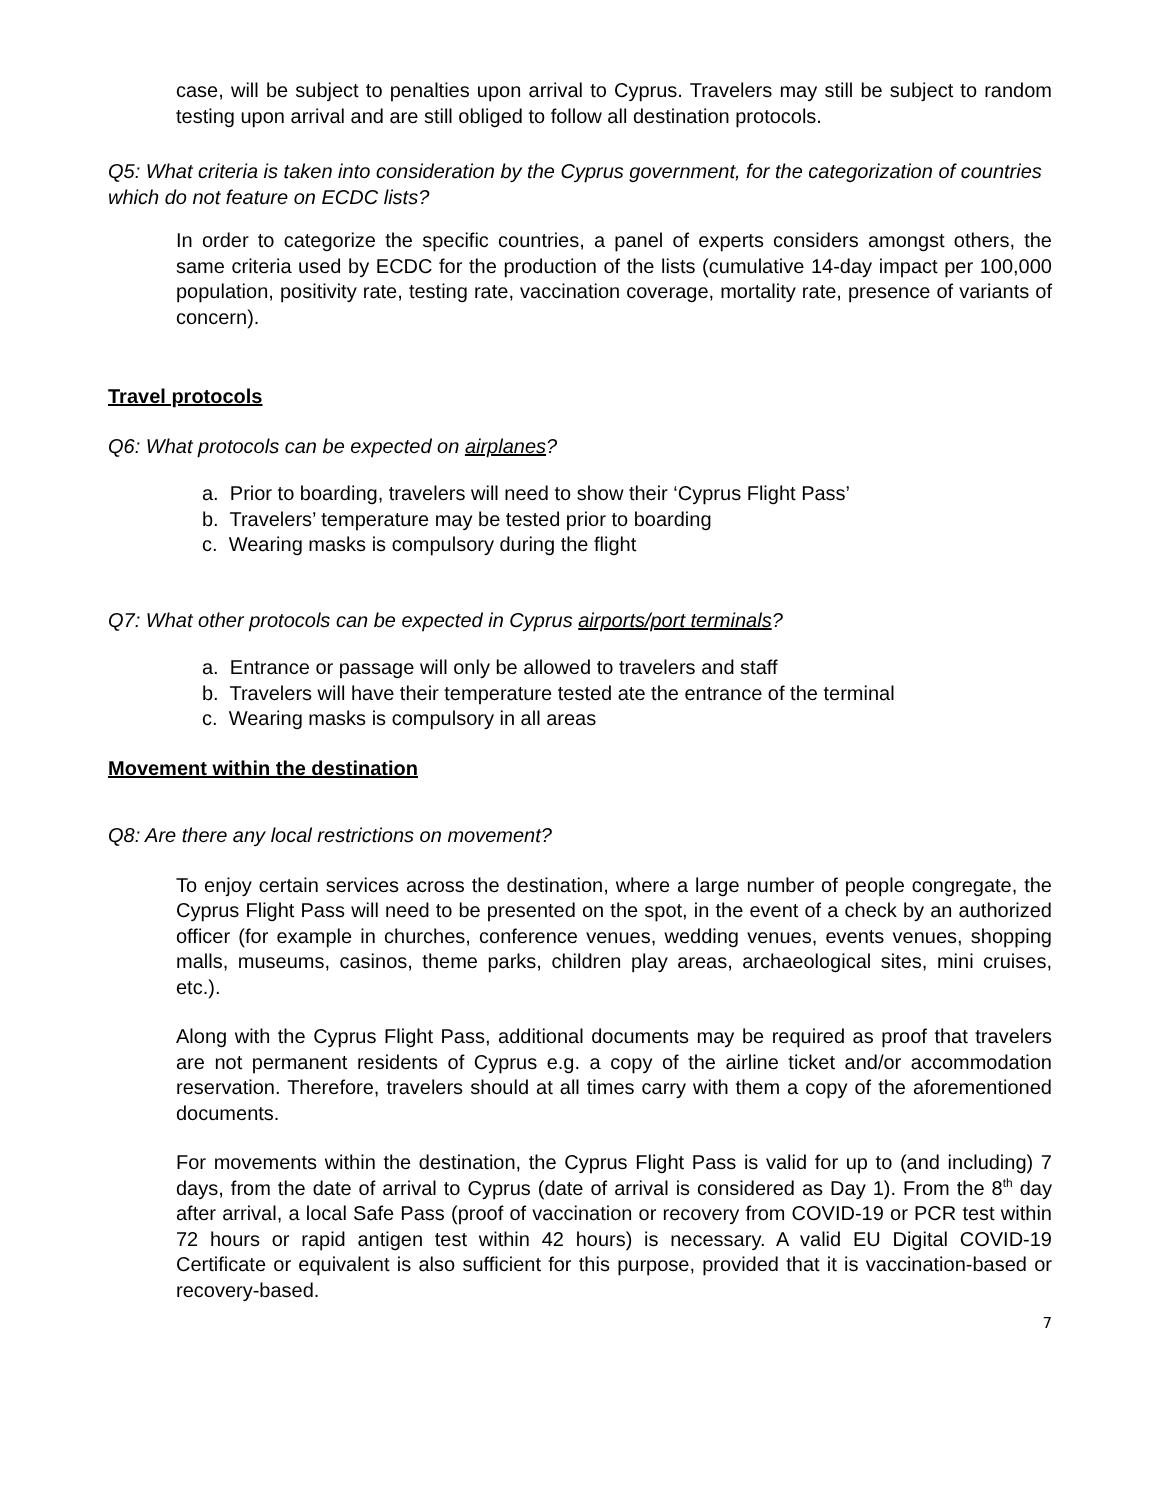case, will be subject to penalties upon arrival to Cyprus. Travelers may still be subject to random testing upon arrival and are still obliged to follow all destination protocols.
Q5: What criteria is taken into consideration by the Cyprus government, for the categorization of countries which do not feature on ECDC lists?
In order to categorize the specific countries, a panel of experts considers amongst others, the same criteria used by ECDC for the production of the lists (cumulative 14-day impact per 100,000 population, positivity rate, testing rate, vaccination coverage, mortality rate, presence of variants of concern).
Travel protocols
Q6: What protocols can be expected on airplanes?
a. Prior to boarding, travelers will need to show their ‘Cyprus Flight Pass’
b. Travelers’ temperature may be tested prior to boarding
c. Wearing masks is compulsory during the flight
Q7: What other protocols can be expected in Cyprus airports/port terminals?
a. Entrance or passage will only be allowed to travelers and staff
b. Travelers will have their temperature tested ate the entrance of the terminal
c. Wearing masks is compulsory in all areas
Movement within the destination
Q8: Are there any local restrictions on movement?
To enjoy certain services across the destination, where a large number of people congregate, the Cyprus Flight Pass will need to be presented on the spot, in the event of a check by an authorized officer (for example in churches, conference venues, wedding venues, events venues, shopping malls, museums, casinos, theme parks, children play areas, archaeological sites, mini cruises, etc.).
Along with the Cyprus Flight Pass, additional documents may be required as proof that travelers are not permanent residents of Cyprus e.g. a copy of the airline ticket and/or accommodation reservation. Therefore, travelers should at all times carry with them a copy of the aforementioned documents.
For movements within the destination, the Cyprus Flight Pass is valid for up to (and including) 7 days, from the date of arrival to Cyprus (date of arrival is considered as Day 1). From the 8<sup>th</sup> day after arrival, a local Safe Pass (proof of vaccination or recovery from COVID-19 or PCR test within 72 hours or rapid antigen test within 42 hours) is necessary. A valid EU Digital COVID-19 Certificate or equivalent is also sufficient for this purpose, provided that it is vaccination-based or recovery-based.
7